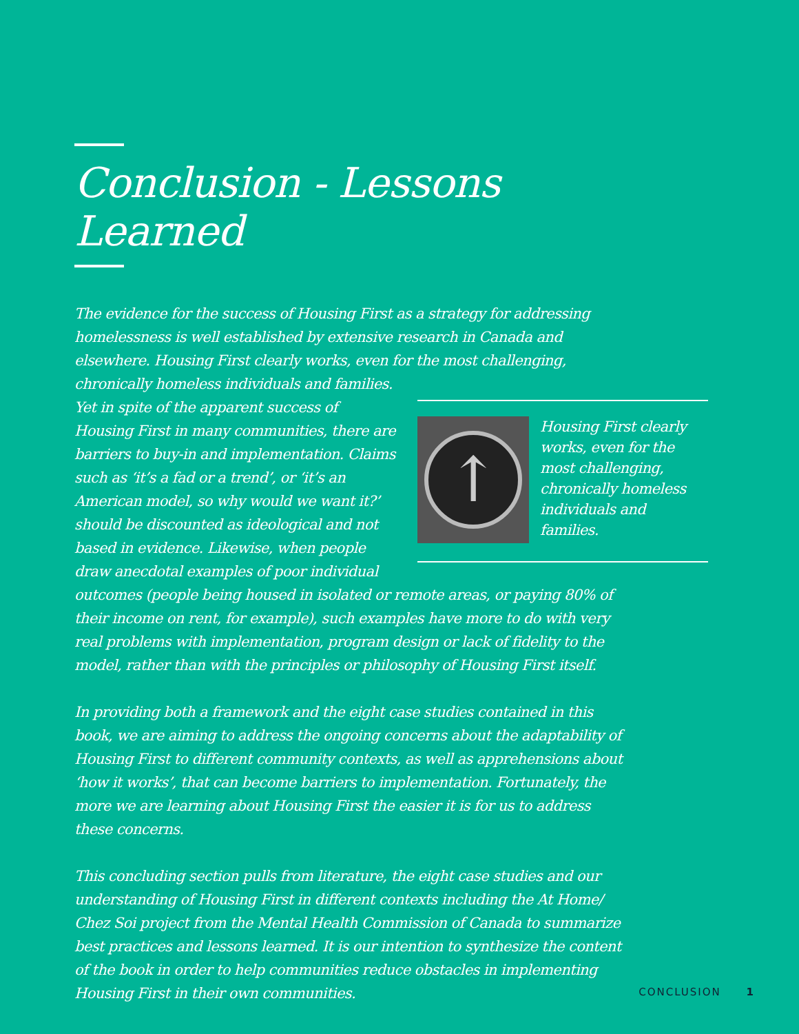Conclusion - Lessons Learned
The evidence for the success of Housing First as a strategy for addressing homelessness is well established by extensive research in Canada and elsewhere. Housing First clearly works, even for the most challenging, chronically homeless individuals and families.
↑ Housing First clearly works, even for the most challenging, chronically homeless individuals and families.
Yet in spite of the apparent success of Housing First in many communities, there are barriers to buy-in and implementation. Claims such as ‘it’s a fad or a trend’, or ‘it’s an American model, so why would we want it?’ should be discounted as ideological and not based in evidence. Likewise, when people draw anecdotal examples of poor individual outcomes (people being housed in isolated or remote areas, or paying 80% of their income on rent, for example), such examples have more to do with very real problems with implementation, program design or lack of fidelity to the model, rather than with the principles or philosophy of Housing First itself.
In providing both a framework and the eight case studies contained in this book, we are aiming to address the ongoing concerns about the adaptability of Housing First to different community contexts, as well as apprehensions about ‘how it works’, that can become barriers to implementation. Fortunately, the more we are learning about Housing First the easier it is for us to address these concerns.
This concluding section pulls from literature, the eight case studies and our understanding of Housing First in different contexts including the At Home/ Chez Soi project from the Mental Health Commission of Canada to summarize best practices and lessons learned. It is our intention to synthesize the content of the book in order to help communities reduce obstacles in implementing Housing First in their own communities.
CONCLUSION 1